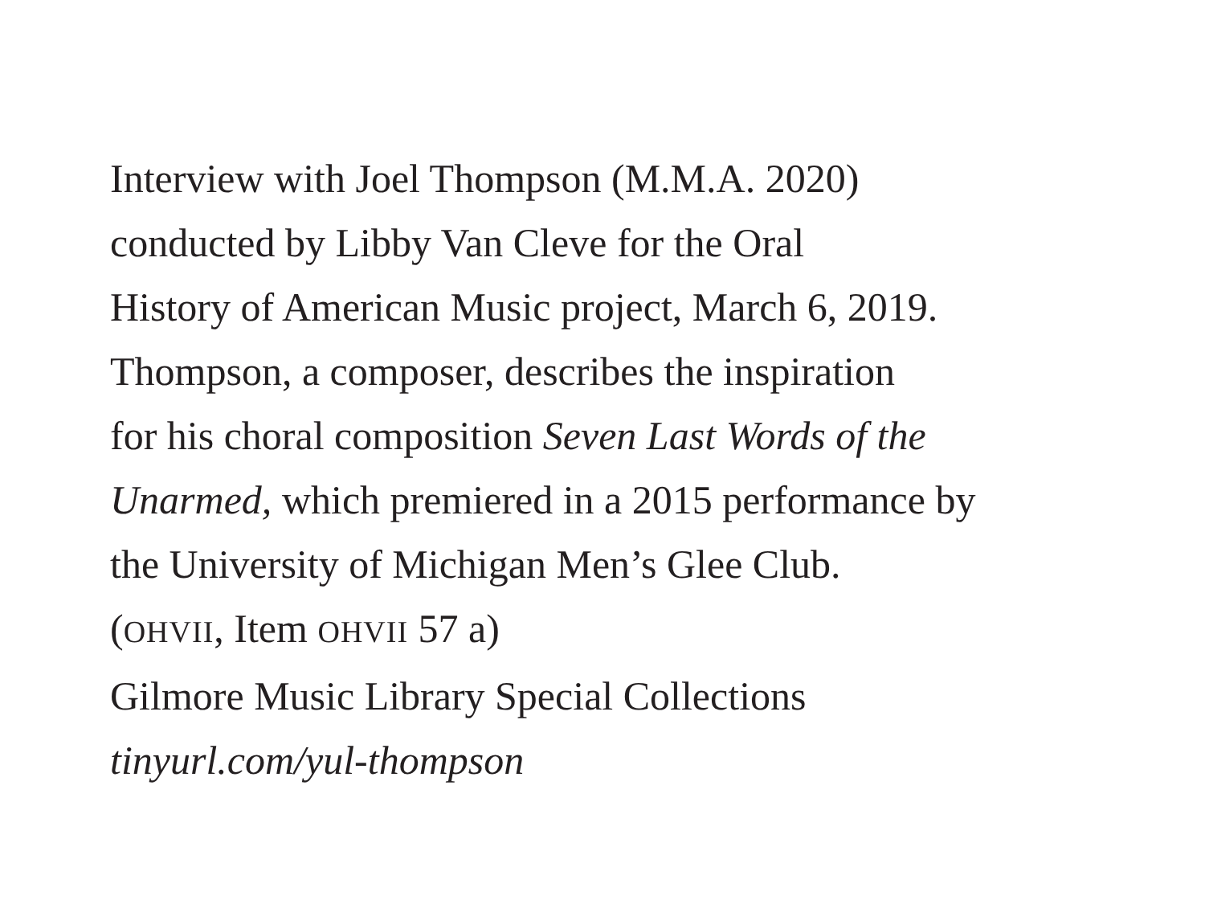Interview with Joel Thompson (M.M.A. 2020)
conducted by Libby Van Cleve for the Oral
History of American Music project, March 6, 2019.
Thompson, a composer, describes the inspiration
for his choral composition Seven Last Words of the
Unarmed, which premiered in a 2015 performance by
the University of Michigan Men’s Glee Club.
(OHVII, Item OHVII 57 a)
Gilmore Music Library Special Collections
tinyurl.com/yul-thompson